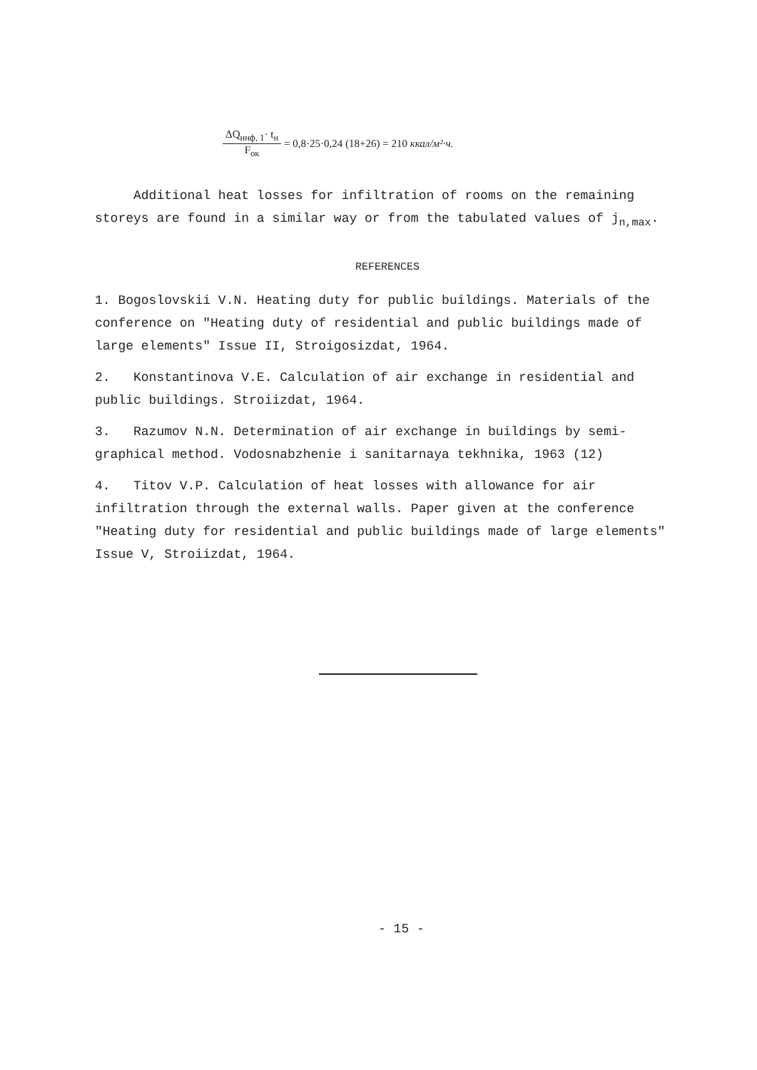ΔQ<sub>инф, 1</sub>· t<sub>н</sub>
F<sub>ок</sub>
= 0,8·25·0,24 (18+26) = 210 ккал/м²·ч.
Additional heat losses for infiltration of rooms on the remaining storeys are found in a similar way or from the tabulated values of j<sub>n,max</sub>.
REFERENCES
1. Bogoslovskii V.N. Heating duty for public buildings. Materials of the conference on "Heating duty of residential and public buildings made of large elements" Issue II, Stroigosizdat, 1964.
2. Konstantinova V.E. Calculation of air exchange in residential and public buildings. Stroiizdat, 1964.
3. Razumov N.N. Determination of air exchange in buildings by semi-graphical method. Vodosnabzhenie i sanitarnaya tekhnika, 1963 (12)
4. Titov V.P. Calculation of heat losses with allowance for air infiltration through the external walls. Paper given at the conference "Heating duty for residential and public buildings made of large elements" Issue V, Stroiizdat, 1964.
- 15 -